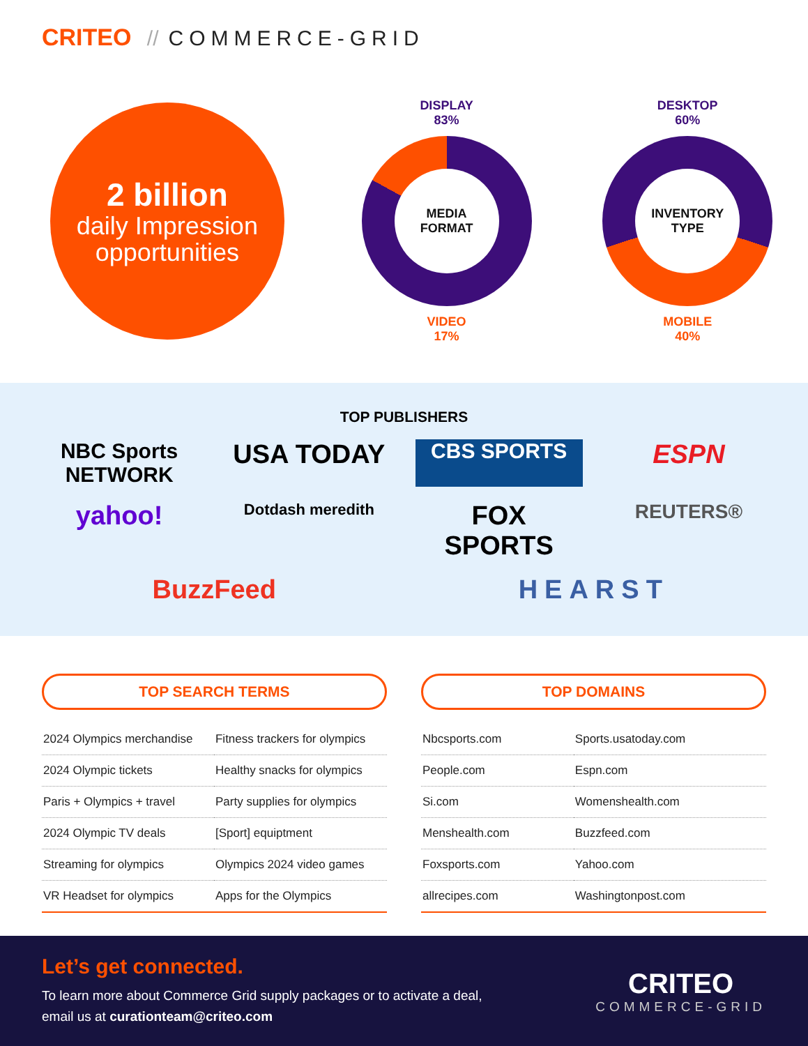CRITEO // COMMERCE-GRID
2 billion
daily Impression opportunities
DISPLAY
83%
MEDIA
FORMAT
VIDEO
17%
DESKTOP
60%
INVENTORY
TYPE
MOBILE
40%
TOP PUBLISHERS
NBC Sports NETWORK
USA TODAY
CBS SPORTS
ESPN
yahoo!
Dotdash meredith
FOX SPORTS
REUTERS®
BuzzFeed
HEARST
TOP SEARCH TERMS
| 2024 Olympics merchandise | Fitness trackers for olympics |
| 2024 Olympic tickets | Healthy snacks for olympics |
| Paris + Olympics + travel | Party supplies for olympics |
| 2024 Olympic TV deals | [Sport] equiptment |
| Streaming for olympics | Olympics 2024 video games |
| VR Headset for olympics | Apps for the Olympics |
TOP DOMAINS
| Nbcsports.com | Sports.usatoday.com |
| People.com | Espn.com |
| Si.com | Womenshealth.com |
| Menshealth.com | Buzzfeed.com |
| Foxsports.com | Yahoo.com |
| allrecipes.com | Washingtonpost.com |
Let’s get connected.
To learn more about Commerce Grid supply packages or to activate a deal,
email us at curationteam@criteo.com
CRITEO
COMMERCE-GRID